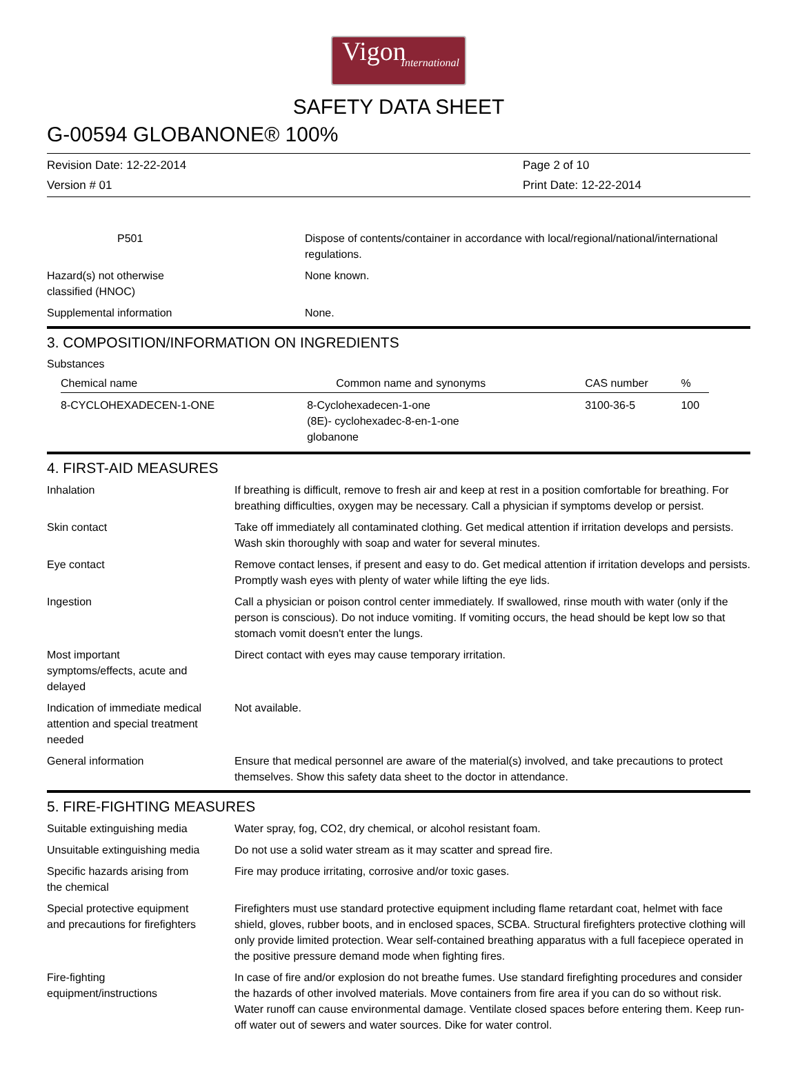Vigon
International
SAFETY DATA SHEET
G-00594 GLOBANONE® 100%
Revision Date: 12-22-2014
Version # 01
Page 2 of 10
Print Date: 12-22-2014
| P501 | Dispose of contents/container in accordance with local/regional/national/international regulations. |
| Hazard(s) not otherwise classified (HNOC) | None known. |
| Supplemental information | None. |
3. COMPOSITION/INFORMATION ON INGREDIENTS
Substances
| Chemical name | Common name and synonyms | CAS number | % |
| --- | --- | --- | --- |
| 8-CYCLOHEXADECEN-1-ONE | 8-Cyclohexadecen-1-one (8E)- cyclohexadec-8-en-1-one globanone | 3100-36-5 | 100 |
4. FIRST-AID MEASURES
| Inhalation | If breathing is difficult, remove to fresh air and keep at rest in a position comfortable for breathing. For breathing difficulties, oxygen may be necessary. Call a physician if symptoms develop or persist. |
| Skin contact | Take off immediately all contaminated clothing. Get medical attention if irritation develops and persists. Wash skin thoroughly with soap and water for several minutes. |
| Eye contact | Remove contact lenses, if present and easy to do. Get medical attention if irritation develops and persists. Promptly wash eyes with plenty of water while lifting the eye lids. |
| Ingestion | Call a physician or poison control center immediately. If swallowed, rinse mouth with water (only if the person is conscious). Do not induce vomiting. If vomiting occurs, the head should be kept low so that stomach vomit doesn't enter the lungs. |
| Most important symptoms/effects, acute and delayed | Direct contact with eyes may cause temporary irritation. |
| Indication of immediate medical attention and special treatment needed | Not available. |
| General information | Ensure that medical personnel are aware of the material(s) involved, and take precautions to protect themselves. Show this safety data sheet to the doctor in attendance. |
5. FIRE-FIGHTING MEASURES
| Suitable extinguishing media | Water spray, fog, CO2, dry chemical, or alcohol resistant foam. |
| Unsuitable extinguishing media | Do not use a solid water stream as it may scatter and spread fire. |
| Specific hazards arising from the chemical | Fire may produce irritating, corrosive and/or toxic gases. |
| Special protective equipment and precautions for firefighters | Firefighters must use standard protective equipment including flame retardant coat, helmet with face shield, gloves, rubber boots, and in enclosed spaces, SCBA. Structural firefighters protective clothing will only provide limited protection. Wear self-contained breathing apparatus with a full facepiece operated in the positive pressure demand mode when fighting fires. |
| Fire-fighting equipment/instructions | In case of fire and/or explosion do not breathe fumes. Use standard firefighting procedures and consider the hazards of other involved materials. Move containers from fire area if you can do so without risk. Water runoff can cause environmental damage. Ventilate closed spaces before entering them. Keep run-off water out of sewers and water sources. Dike for water control. |